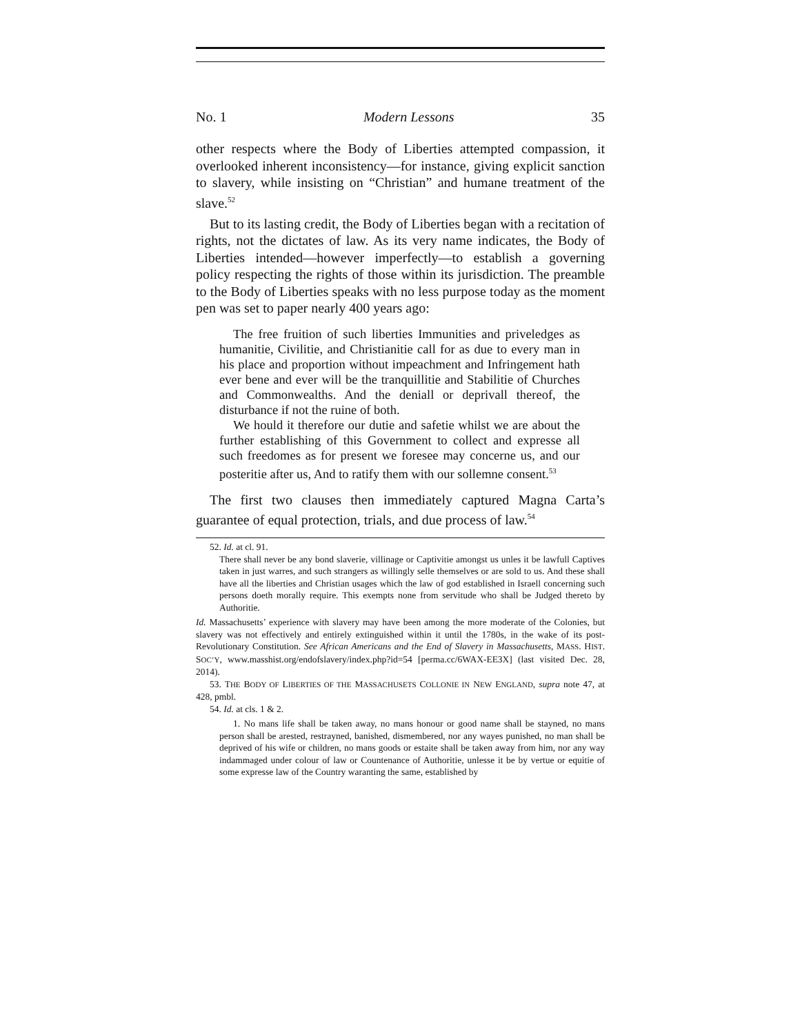No. 1 Modern Lessons 35
other respects where the Body of Liberties attempted compassion, it overlooked inherent inconsistency—for instance, giving explicit sanction to slavery, while insisting on “Christian” and humane treatment of the slave.<sup>52</sup>
But to its lasting credit, the Body of Liberties began with a recitation of rights, not the dictates of law. As its very name indicates, the Body of Liberties intended—however imperfectly—to establish a governing policy respecting the rights of those within its jurisdiction. The preamble to the Body of Liberties speaks with no less purpose today as the moment pen was set to paper nearly 400 years ago:
The free fruition of such liberties Immunities and priveledges as humanitie, Civilitie, and Christianitie call for as due to every man in his place and proportion without impeachment and Infringement hath ever bene and ever will be the tranquillitie and Stabilitie of Churches and Commonwealths. And the deniall or deprivall thereof, the disturbance if not the ruine of both.
We hould it therefore our dutie and safetie whilst we are about the further establishing of this Government to collect and expresse all such freedomes as for present we foresee may concerne us, and our posteritie after us, And to ratify them with our sollemne consent.<sup>53</sup>
The first two clauses then immediately captured Magna Carta’s guarantee of equal protection, trials, and due process of law.<sup>54</sup>
52. Id. at cl. 91.
There shall never be any bond slaverie, villinage or Captivitie amongst us unles it be lawfull Captives taken in just warres, and such strangers as willingly selle themselves or are sold to us. And these shall have all the liberties and Christian usages which the law of god established in Israell concerning such persons doeth morally require. This exempts none from servitude who shall be Judged thereto by Authoritie.
Id. Massachusetts’ experience with slavery may have been among the more moderate of the Colonies, but slavery was not effectively and entirely extinguished within it until the 1780s, in the wake of its post-Revolutionary Constitution. See African Americans and the End of Slavery in Massachusetts, MASS. HIST. SOC’Y, www.masshist.org/endofslavery/index.php?id=54 [perma.cc/6WAX-EE3X] (last visited Dec. 28, 2014).
53. THE BODY OF LIBERTIES OF THE MASSACHUSETS COLLONIE IN NEW ENGLAND, supra note 47, at 428, pmbl.
54. Id. at cls. 1 & 2.
1. No mans life shall be taken away, no mans honour or good name shall be stayned, no mans person shall be arested, restrayned, banished, dismembered, nor any wayes punished, no man shall be deprived of his wife or children, no mans goods or estaite shall be taken away from him, nor any way indammaged under colour of law or Countenance of Authoritie, unlesse it be by vertue or equitie of some expresse law of the Country waranting the same, established by